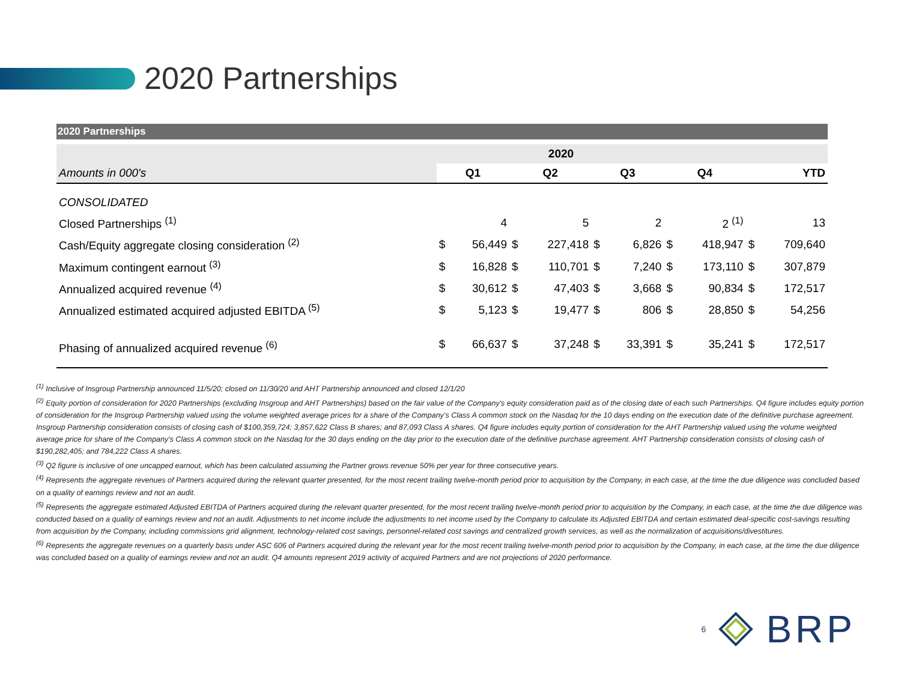2020 Partnerships
2020 Partnerships
| 2020 | | | | | | | | | | |
| Amounts in 000's | Q1 | | Q2 | | Q3 | | Q4 | | YTD | |
| CONSOLIDATED | | | | | | | | | | |
| Closed Partnerships <sup>(1)</sup> | | 4 | | 5 | | 2 | | 2 <sup>(1)</sup> | | 13 |
| Cash/Equity aggregate closing consideration <sup>(2)</sup> | $ | 56,449 | $ | 227,418 | $ | 6,826 | $ | 418,947 | $ | 709,640 |
| Maximum contingent earnout <sup>(3)</sup> | $ | 16,828 | $ | 110,701 | $ | 7,240 | $ | 173,110 | $ | 307,879 |
| Annualized acquired revenue <sup>(4)</sup> | $ | 30,612 | $ | 47,403 | $ | 3,668 | $ | 90,834 | $ | 172,517 |
| Annualized estimated acquired adjusted EBITDA <sup>(5)</sup> | $ | 5,123 | $ | 19,477 | $ | 806 | $ | 28,850 | $ | 54,256 |
| Phasing of annualized acquired revenue <sup>(6)</sup> | $ | 66,637 | $ | 37,248 | $ | 33,391 | $ | 35,241 | $ | 172,517 |
<sup>(1)</sup> Inclusive of Insgroup Partnership announced 11/5/20; closed on 11/30/20 and AHT Partnership announced and closed 12/1/20
<sup>(2)</sup> Equity portion of consideration for 2020 Partnerships (excluding Insgroup and AHT Partnerships) based on the fair value of the Company's equity consideration paid as of the closing date of each such Partnerships. Q4 figure includes equity portion of consideration for the Insgroup Partnership valued using the volume weighted average prices for a share of the Company’s Class A common stock on the Nasdaq for the 10 days ending on the execution date of the definitive purchase agreement. Insgroup Partnership consideration consists of closing cash of $100,359,724; 3,857,622 Class B shares; and 87,093 Class A shares. Q4 figure includes equity portion of consideration for the AHT Partnership valued using the volume weighted average price for share of the Company's Class A common stock on the Nasdaq for the 30 days ending on the day prior to the execution date of the definitive purchase agreement. AHT Partnership consideration consists of closing cash of $190,282,405; and 784,222 Class A shares.
<sup>(3)</sup> Q2 figure is inclusive of one uncapped earnout, which has been calculated assuming the Partner grows revenue 50% per year for three consecutive years.
<sup>(4)</sup> Represents the aggregate revenues of Partners acquired during the relevant quarter presented, for the most recent trailing twelve-month period prior to acquisition by the Company, in each case, at the time the due diligence was concluded based on a quality of earnings review and not an audit.
<sup>(5)</sup> Represents the aggregate estimated Adjusted EBITDA of Partners acquired during the relevant quarter presented, for the most recent trailing twelve-month period prior to acquisition by the Company, in each case, at the time the due diligence was conducted based on a quality of earnings review and not an audit. Adjustments to net income include the adjustments to net income used by the Company to calculate its Adjusted EBITDA and certain estimated deal-specific cost-savings resulting from acquisition by the Company, including commissions grid alignment, technology-related cost savings, personnel-related cost savings and centralized growth services, as well as the normalization of acquisitions/divestitures.
<sup>(6)</sup> Represents the aggregate revenues on a quarterly basis under ASC 606 of Partners acquired during the relevant year for the most recent trailing twelve-month period prior to acquisition by the Company, in each case, at the time the due diligence was concluded based on a quality of earnings review and not an audit. Q4 amounts represent 2019 activity of acquired Partners and are not projections of 2020 performance.
6 BRP